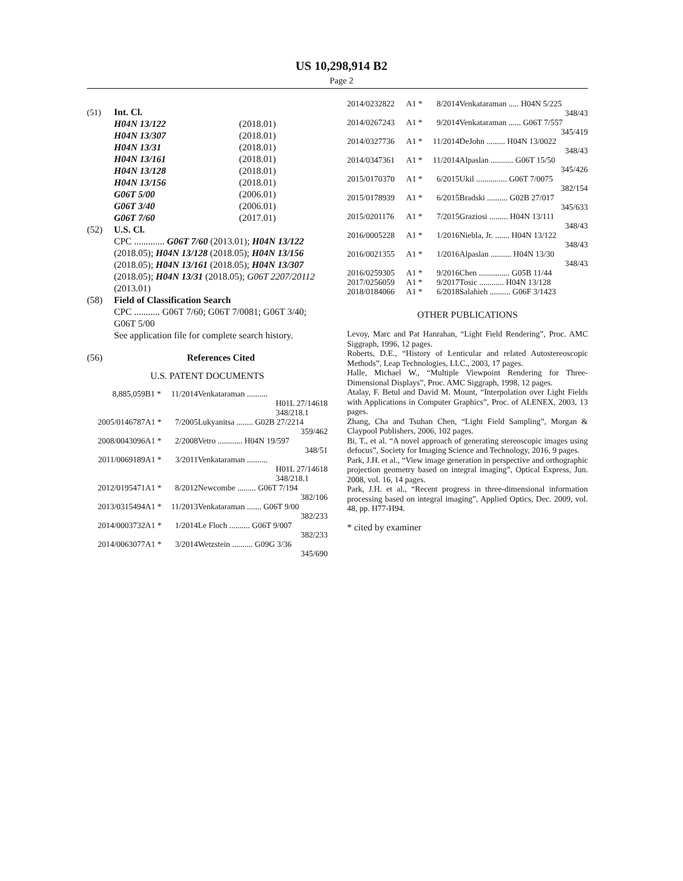US 10,298,914 B2
Page 2
(51) Int. Cl.
| H04N 13/122 | (2018.01) |
| H04N 13/307 | (2018.01) |
| H04N 13/31 | (2018.01) |
| H04N 13/161 | (2018.01) |
| H04N 13/128 | (2018.01) |
| H04N 13/156 | (2018.01) |
| G06T 5/00 | (2006.01) |
| G06T 3/40 | (2006.01) |
| G06T 7/60 | (2017.01) |
(52) U.S. Cl.
CPC ............. G06T 7/60 (2013.01); H04N 13/122 (2018.05); H04N 13/128 (2018.05); H04N 13/156 (2018.05); H04N 13/161 (2018.05); H04N 13/307 (2018.05); H04N 13/31 (2018.05); G06T 2207/20112 (2013.01)
(58) Field of Classification Search
CPC ........... G06T 7/60; G06T 7/0081; G06T 3/40; G06T 5/00
See application file for complete search history.
(56) References Cited
U.S. PATENT DOCUMENTS
| 8,885,059 | B1 * | 11/2014 | Venkataraman .......... H01L 27/14618 348/218.1 |
| 2005/0146787 | A1 * | 7/2005 | Lukyanitsa ........ G02B 27/2214 359/462 |
| 2008/0043096 | A1 * | 2/2008 | Vetro ............ H04N 19/597 348/51 |
| 2011/0069189 | A1 * | 3/2011 | Venkataraman .......... H01L 27/14618 348/218.1 |
| 2012/0195471 | A1 * | 8/2012 | Newcombe ......... G06T 7/194 382/106 |
| 2013/0315494 | A1 * | 11/2013 | Venkataraman ....... G06T 9/00 382/233 |
| 2014/0003732 | A1 * | 1/2014 | Le Floch .......... G06T 9/007 382/233 |
| 2014/0063077 | A1 * | 3/2014 | Wetzstein .......... G09G 3/36 345/690 |
| 2014/0232822 | A1 * | 8/2014 | Venkataraman ..... H04N 5/225 348/43 |
| 2014/0267243 | A1 * | 9/2014 | Venkataraman ...... G06T 7/557 345/419 |
| 2014/0327736 | A1 * | 11/2014 | DeJohn ......... H04N 13/0022 348/43 |
| 2014/0347361 | A1 * | 11/2014 | Alpaslan ........... G06T 15/50 345/426 |
| 2015/0170370 | A1 * | 6/2015 | Ukil ............... G06T 7/0075 382/154 |
| 2015/0178939 | A1 * | 6/2015 | Bradski .......... G02B 27/017 345/633 |
| 2015/0201176 | A1 * | 7/2015 | Graziosi ......... H04N 13/111 348/43 |
| 2016/0005228 | A1 * | 1/2016 | Niebla, Jr. ....... H04N 13/122 348/43 |
| 2016/0021355 | A1 * | 1/2016 | Alpaslan .......... H04N 13/30 348/43 |
| 2016/0259305 | A1 * | 9/2016 | Chen ............... G05B 11/44 |
| 2017/0256059 | A1 * | 9/2017 | Tosic ............ H04N 13/128 |
| 2018/0184066 | A1 * | 6/2018 | Salahieh .......... G06F 3/1423 |
OTHER PUBLICATIONS
Levoy, Marc and Pat Hanrahan, “Light Field Rendering”, Proc. AMC Siggraph, 1996, 12 pages.
Roberts, D.E., “History of Lenticular and related Autostereoscopic Methods”, Leap Technologies, LLC., 2003, 17 pages.
Halle, Michael W., “Multiple Viewpoint Rendering for Three-Dimensional Displays”, Proc. AMC Siggraph, 1998, 12 pages.
Atalay, F. Betul and David M. Mount, “Interpolation over Light Fields with Applications in Computer Graphics”, Proc. of ALENEX, 2003, 13 pages.
Zhang, Cha and Tsuhan Chen, “Light Field Sampling”, Morgan & Claypool Publishers, 2006, 102 pages.
Bi, T., et al. “A novel approach of generating stereoscopic images using defocus”, Society for Imaging Science and Technology, 2016, 9 pages.
Park, J.H. et al., “View image generation in perspective and orthographic projection geometry based on integral imaging”, Optical Express, Jun. 2008, vol. 16, 14 pages.
Park, J.H. et al., “Recent progress in three-dimensional information processing based on integral imaging”, Applied Optics, Dec. 2009, vol. 48, pp. H77-H94.
* cited by examiner